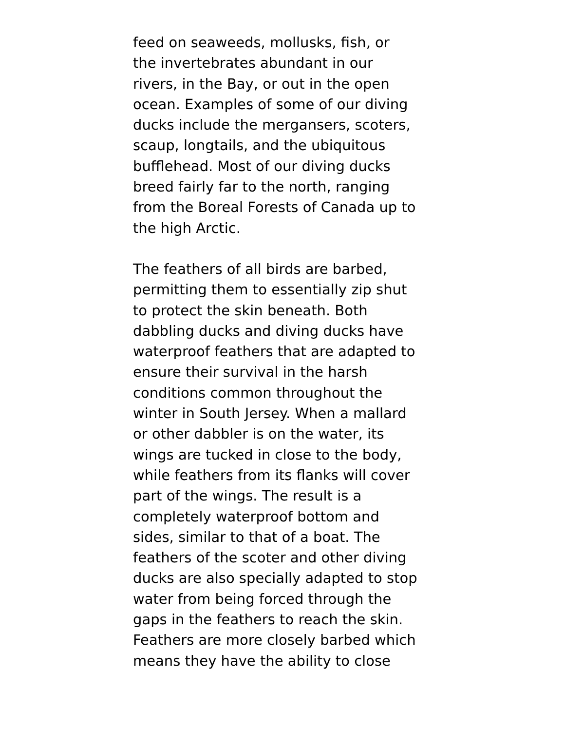feed on seaweeds, mollusks, fish, or
the invertebrates abundant in our
rivers, in the Bay, or out in the open
ocean. Examples of some of our diving
ducks include the mergansers, scoters,
scaup, longtails, and the ubiquitous
bufflehead. Most of our diving ducks
breed fairly far to the north, ranging
from the Boreal Forests of Canada up to
the high Arctic.
The feathers of all birds are barbed,
permitting them to essentially zip shut
to protect the skin beneath. Both
dabbling ducks and diving ducks have
waterproof feathers that are adapted to
ensure their survival in the harsh
conditions common throughout the
winter in South Jersey. When a mallard
or other dabbler is on the water, its
wings are tucked in close to the body,
while feathers from its flanks will cover
part of the wings. The result is a
completely waterproof bottom and
sides, similar to that of a boat. The
feathers of the scoter and other diving
ducks are also specially adapted to stop
water from being forced through the
gaps in the feathers to reach the skin.
Feathers are more closely barbed which
means they have the ability to close